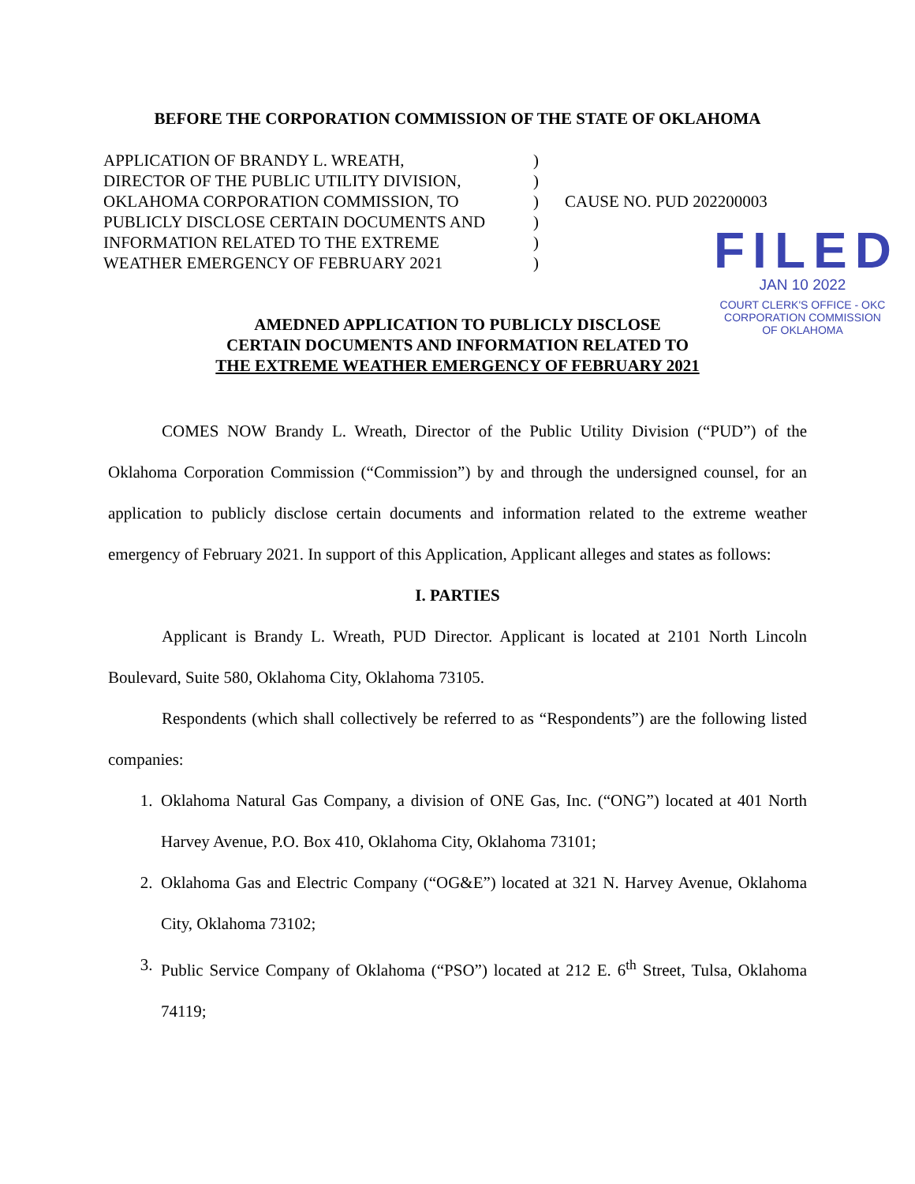BEFORE THE CORPORATION COMMISSION OF THE STATE OF OKLAHOMA
APPLICATION OF BRANDY L. WREATH,
DIRECTOR OF THE PUBLIC UTILITY DIVISION,
OKLAHOMA CORPORATION COMMISSION, TO
PUBLICLY DISCLOSE CERTAIN DOCUMENTS AND
INFORMATION RELATED TO THE EXTREME
WEATHER EMERGENCY OF FEBRUARY 2021
)
)
)
)
)
)
CAUSE NO. PUD 202200003
FILED
JAN 10 2022
COURT CLERK'S OFFICE - OKC
CORPORATION COMMISSION
OF OKLAHOMA
AMEDNED APPLICATION TO PUBLICLY DISCLOSE
CERTAIN DOCUMENTS AND INFORMATION RELATED TO
THE EXTREME WEATHER EMERGENCY OF FEBRUARY 2021
COMES NOW Brandy L. Wreath, Director of the Public Utility Division (“PUD”) of the Oklahoma Corporation Commission (“Commission”) by and through the undersigned counsel, for an application to publicly disclose certain documents and information related to the extreme weather emergency of February 2021. In support of this Application, Applicant alleges and states as follows:
I. PARTIES
Applicant is Brandy L. Wreath, PUD Director. Applicant is located at 2101 North Lincoln Boulevard, Suite 580, Oklahoma City, Oklahoma 73105.
Respondents (which shall collectively be referred to as “Respondents”) are the following listed companies:
1. Oklahoma Natural Gas Company, a division of ONE Gas, Inc. (“ONG”) located at 401 North Harvey Avenue, P.O. Box 410, Oklahoma City, Oklahoma 73101;
2. Oklahoma Gas and Electric Company (“OG&E”) located at 321 N. Harvey Avenue, Oklahoma City, Oklahoma 73102;
3. Public Service Company of Oklahoma (“PSO”) located at 212 E. 6<sup>th</sup> Street, Tulsa, Oklahoma 74119;